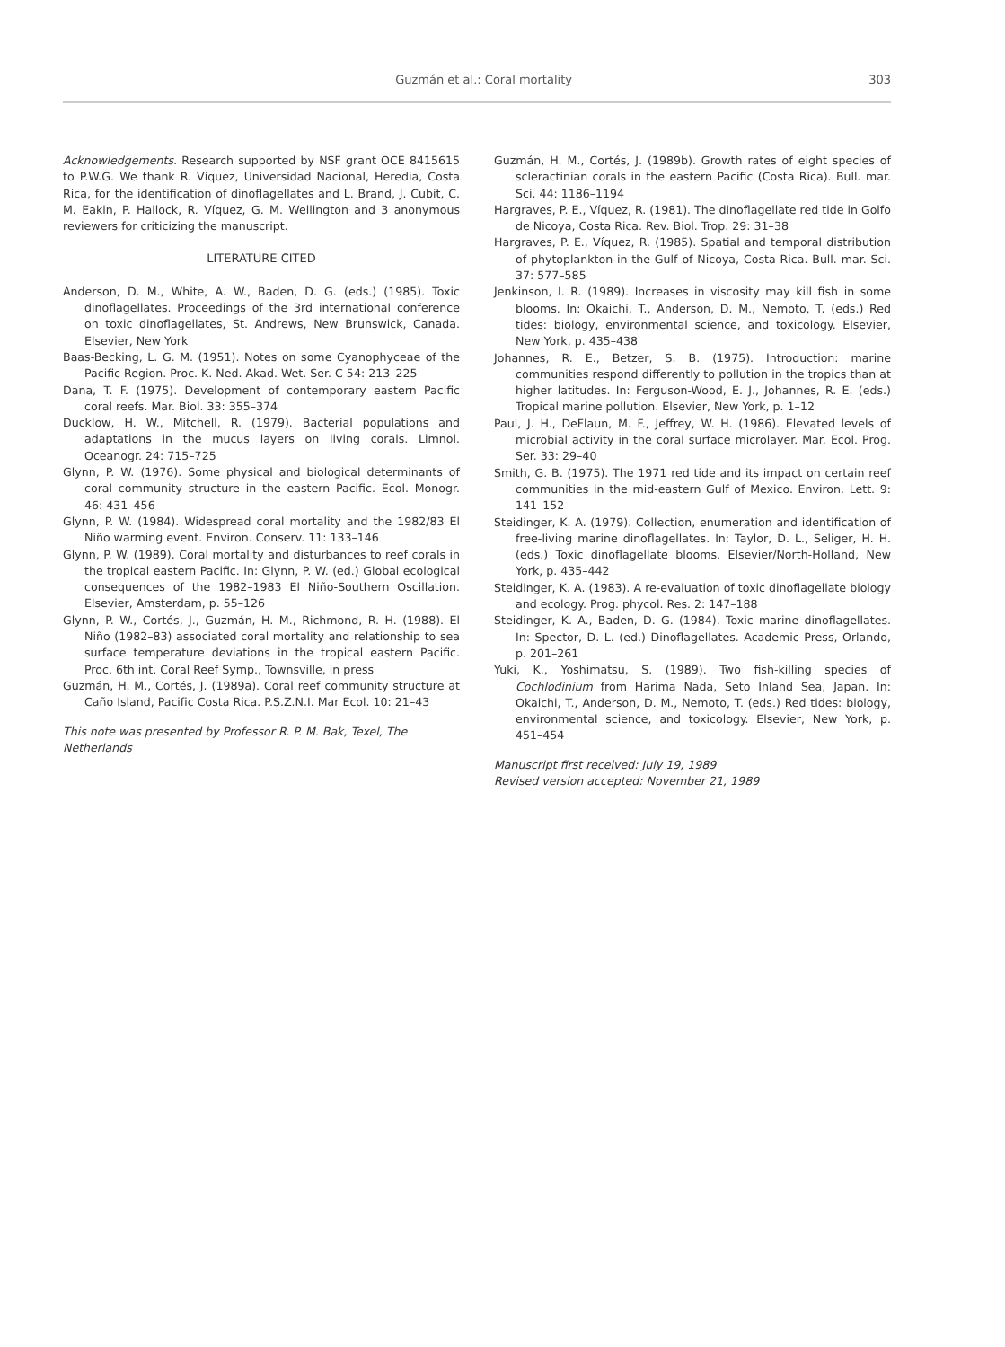Guzmán et al.: Coral mortality 303
Acknowledgements. Research supported by NSF grant OCE 8415615 to P.W.G. We thank R. Víquez, Universidad Nacional, Heredia, Costa Rica, for the identification of dinoflagellates and L. Brand, J. Cubit, C. M. Eakin, P. Hallock, R. Víquez, G. M. Wellington and 3 anonymous reviewers for criticizing the manuscript.
LITERATURE CITED
Anderson, D. M., White, A. W., Baden, D. G. (eds.) (1985). Toxic dinoflagellates. Proceedings of the 3rd international conference on toxic dinoflagellates, St. Andrews, New Brunswick, Canada. Elsevier, New York
Baas-Becking, L. G. M. (1951). Notes on some Cyanophyceae of the Pacific Region. Proc. K. Ned. Akad. Wet. Ser. C 54: 213–225
Dana, T. F. (1975). Development of contemporary eastern Pacific coral reefs. Mar. Biol. 33: 355–374
Ducklow, H. W., Mitchell, R. (1979). Bacterial populations and adaptations in the mucus layers on living corals. Limnol. Oceanogr. 24: 715–725
Glynn, P. W. (1976). Some physical and biological determinants of coral community structure in the eastern Pacific. Ecol. Monogr. 46: 431–456
Glynn, P. W. (1984). Widespread coral mortality and the 1982/83 El Niño warming event. Environ. Conserv. 11: 133–146
Glynn, P. W. (1989). Coral mortality and disturbances to reef corals in the tropical eastern Pacific. In: Glynn, P. W. (ed.) Global ecological consequences of the 1982–1983 El Niño-Southern Oscillation. Elsevier, Amsterdam, p. 55–126
Glynn, P. W., Cortés, J., Guzmán, H. M., Richmond, R. H. (1988). El Niño (1982–83) associated coral mortality and relationship to sea surface temperature deviations in the tropical eastern Pacific. Proc. 6th int. Coral Reef Symp., Townsville, in press
Guzmán, H. M., Cortés, J. (1989a). Coral reef community structure at Caño Island, Pacific Costa Rica. P.S.Z.N.I. Mar Ecol. 10: 21–43
This note was presented by Professor R. P. M. Bak, Texel, The Netherlands
Guzmán, H. M., Cortés, J. (1989b). Growth rates of eight species of scleractinian corals in the eastern Pacific (Costa Rica). Bull. mar. Sci. 44: 1186–1194
Hargraves, P. E., Víquez, R. (1981). The dinoflagellate red tide in Golfo de Nicoya, Costa Rica. Rev. Biol. Trop. 29: 31–38
Hargraves, P. E., Víquez, R. (1985). Spatial and temporal distribution of phytoplankton in the Gulf of Nicoya, Costa Rica. Bull. mar. Sci. 37: 577–585
Jenkinson, I. R. (1989). Increases in viscosity may kill fish in some blooms. In: Okaichi, T., Anderson, D. M., Nemoto, T. (eds.) Red tides: biology, environmental science, and toxicology. Elsevier, New York, p. 435–438
Johannes, R. E., Betzer, S. B. (1975). Introduction: marine communities respond differently to pollution in the tropics than at higher latitudes. In: Ferguson-Wood, E. J., Johannes, R. E. (eds.) Tropical marine pollution. Elsevier, New York, p. 1–12
Paul, J. H., DeFlaun, M. F., Jeffrey, W. H. (1986). Elevated levels of microbial activity in the coral surface microlayer. Mar. Ecol. Prog. Ser. 33: 29–40
Smith, G. B. (1975). The 1971 red tide and its impact on certain reef communities in the mid-eastern Gulf of Mexico. Environ. Lett. 9: 141–152
Steidinger, K. A. (1979). Collection, enumeration and identification of free-living marine dinoflagellates. In: Taylor, D. L., Seliger, H. H. (eds.) Toxic dinoflagellate blooms. Elsevier/North-Holland, New York, p. 435–442
Steidinger, K. A. (1983). A re-evaluation of toxic dinoflagellate biology and ecology. Prog. phycol. Res. 2: 147–188
Steidinger, K. A., Baden, D. G. (1984). Toxic marine dinoflagellates. In: Spector, D. L. (ed.) Dinoflagellates. Academic Press, Orlando, p. 201–261
Yuki, K., Yoshimatsu, S. (1989). Two fish-killing species of Cochlodinium from Harima Nada, Seto Inland Sea, Japan. In: Okaichi, T., Anderson, D. M., Nemoto, T. (eds.) Red tides: biology, environmental science, and toxicology. Elsevier, New York, p. 451–454
Manuscript first received: July 19, 1989
Revised version accepted: November 21, 1989